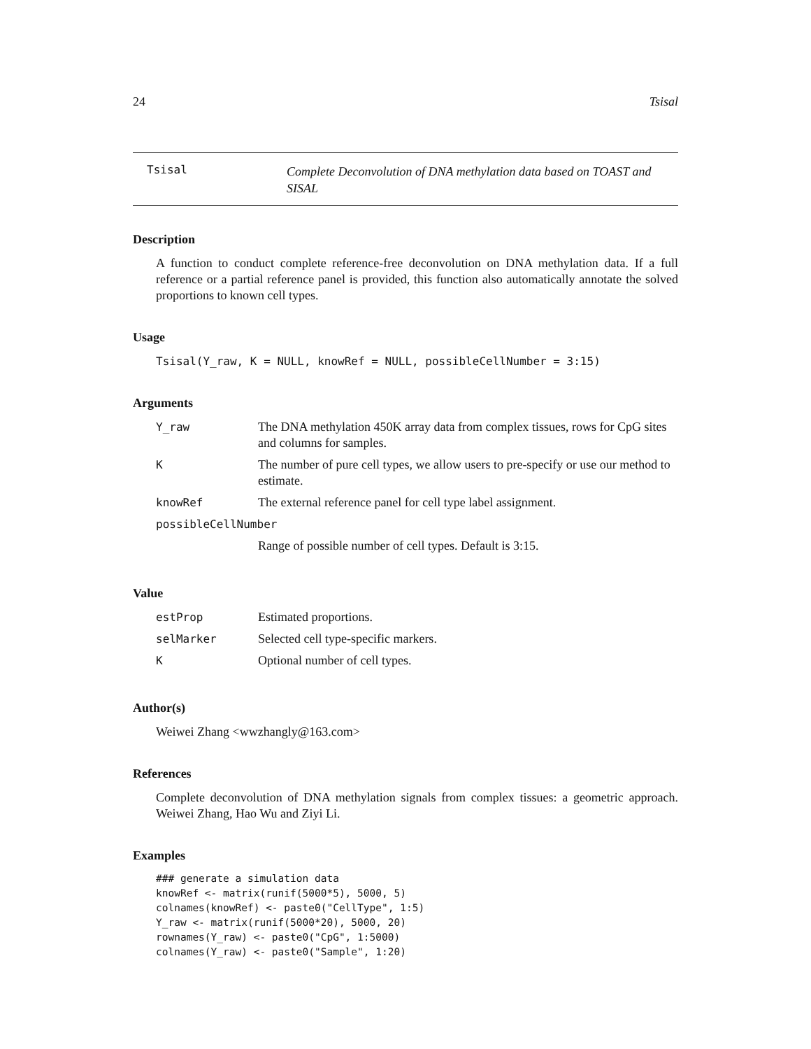24 Tsisal
Tsisal
Complete Deconvolution of DNA methylation data based on TOAST and SISAL
Description
A function to conduct complete reference-free deconvolution on DNA methylation data. If a full reference or a partial reference panel is provided, this function also automatically annotate the solved proportions to known cell types.
Usage
Tsisal(Y_raw, K = NULL, knowRef = NULL, possibleCellNumber = 3:15)
Arguments
| Y_raw | The DNA methylation 450K array data from complex tissues, rows for CpG sites and columns for samples. |
| K | The number of pure cell types, we allow users to pre-specify or use our method to estimate. |
| knowRef | The external reference panel for cell type label assignment. |
| possibleCellNumber | |
| | Range of possible number of cell types. Default is 3:15. |
Value
| estProp | Estimated proportions. |
| selMarker | Selected cell type-specific markers. |
| K | Optional number of cell types. |
Author(s)
Weiwei Zhang <wwzhangly@163.com>
References
Complete deconvolution of DNA methylation signals from complex tissues: a geometric approach. Weiwei Zhang, Hao Wu and Ziyi Li.
Examples
### generate a simulation data
knowRef <- matrix(runif(5000*5), 5000, 5)
colnames(knowRef) <- paste0("CellType", 1:5)
Y_raw <- matrix(runif(5000*20), 5000, 20)
rownames(Y_raw) <- paste0("CpG", 1:5000)
colnames(Y_raw) <- paste0("Sample", 1:20)